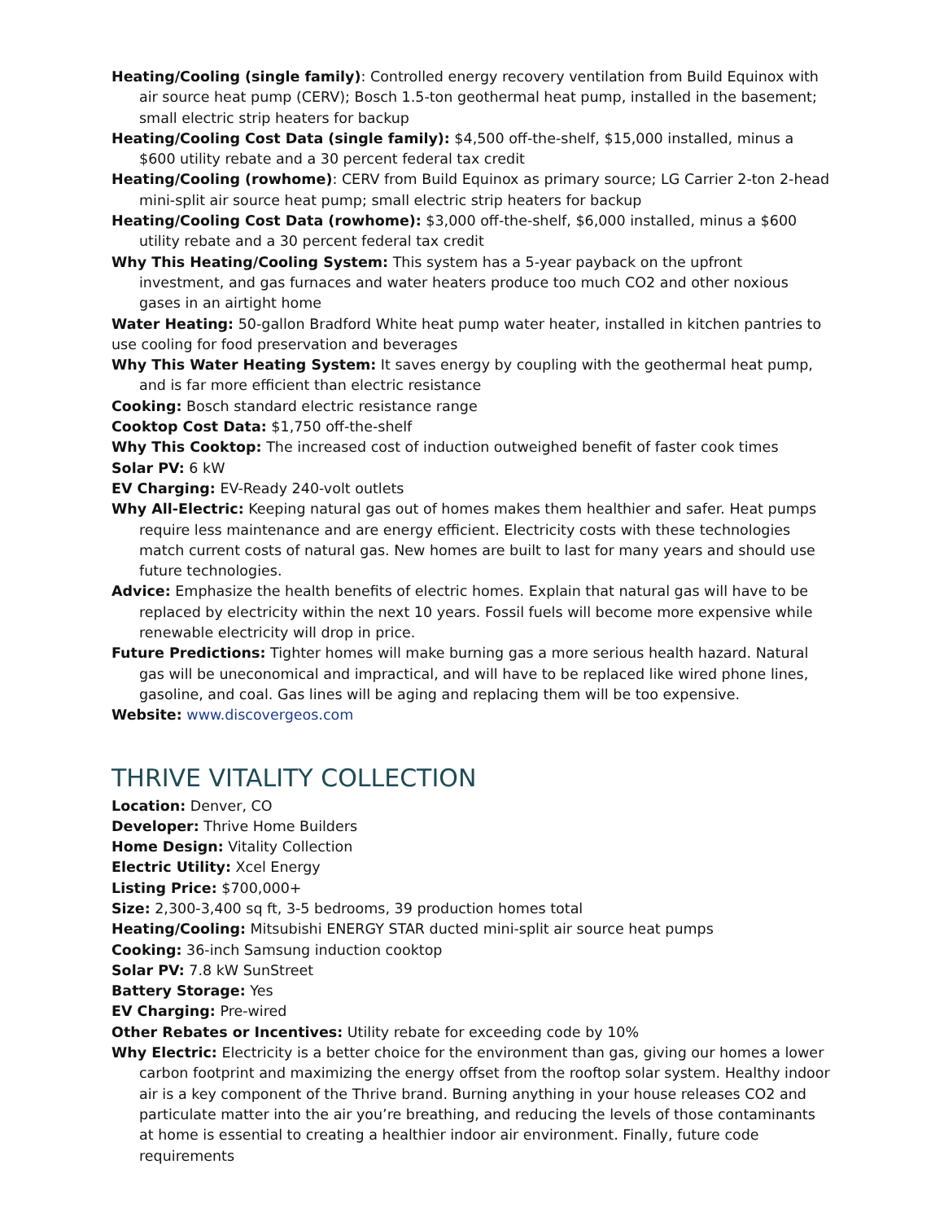Heating/Cooling (single family): Controlled energy recovery ventilation from Build Equinox with air source heat pump (CERV); Bosch 1.5-ton geothermal heat pump, installed in the basement; small electric strip heaters for backup
Heating/Cooling Cost Data (single family): $4,500 off-the-shelf, $15,000 installed, minus a $600 utility rebate and a 30 percent federal tax credit
Heating/Cooling (rowhome): CERV from Build Equinox as primary source; LG Carrier 2-ton 2-head mini-split air source heat pump; small electric strip heaters for backup
Heating/Cooling Cost Data (rowhome): $3,000 off-the-shelf, $6,000 installed, minus a $600 utility rebate and a 30 percent federal tax credit
Why This Heating/Cooling System: This system has a 5-year payback on the upfront investment, and gas furnaces and water heaters produce too much CO2 and other noxious gases in an airtight home
Water Heating: 50-gallon Bradford White heat pump water heater, installed in kitchen pantries to use cooling for food preservation and beverages
Why This Water Heating System: It saves energy by coupling with the geothermal heat pump, and is far more efficient than electric resistance
Cooking: Bosch standard electric resistance range
Cooktop Cost Data: $1,750 off-the-shelf
Why This Cooktop: The increased cost of induction outweighed benefit of faster cook times
Solar PV: 6 kW
EV Charging: EV-Ready 240-volt outlets
Why All-Electric: Keeping natural gas out of homes makes them healthier and safer. Heat pumps require less maintenance and are energy efficient. Electricity costs with these technologies match current costs of natural gas. New homes are built to last for many years and should use future technologies.
Advice: Emphasize the health benefits of electric homes. Explain that natural gas will have to be replaced by electricity within the next 10 years. Fossil fuels will become more expensive while renewable electricity will drop in price.
Future Predictions: Tighter homes will make burning gas a more serious health hazard. Natural gas will be uneconomical and impractical, and will have to be replaced like wired phone lines, gasoline, and coal. Gas lines will be aging and replacing them will be too expensive.
Website: www.discovergeos.com
THRIVE VITALITY COLLECTION
Location: Denver, CO
Developer: Thrive Home Builders
Home Design: Vitality Collection
Electric Utility: Xcel Energy
Listing Price: $700,000+
Size: 2,300-3,400 sq ft, 3-5 bedrooms, 39 production homes total
Heating/Cooling: Mitsubishi ENERGY STAR ducted mini-split air source heat pumps
Cooking: 36-inch Samsung induction cooktop
Solar PV: 7.8 kW SunStreet
Battery Storage: Yes
EV Charging: Pre-wired
Other Rebates or Incentives: Utility rebate for exceeding code by 10%
Why Electric: Electricity is a better choice for the environment than gas, giving our homes a lower carbon footprint and maximizing the energy offset from the rooftop solar system. Healthy indoor air is a key component of the Thrive brand. Burning anything in your house releases CO2 and particulate matter into the air you’re breathing, and reducing the levels of those contaminants at home is essential to creating a healthier indoor air environment. Finally, future code requirements